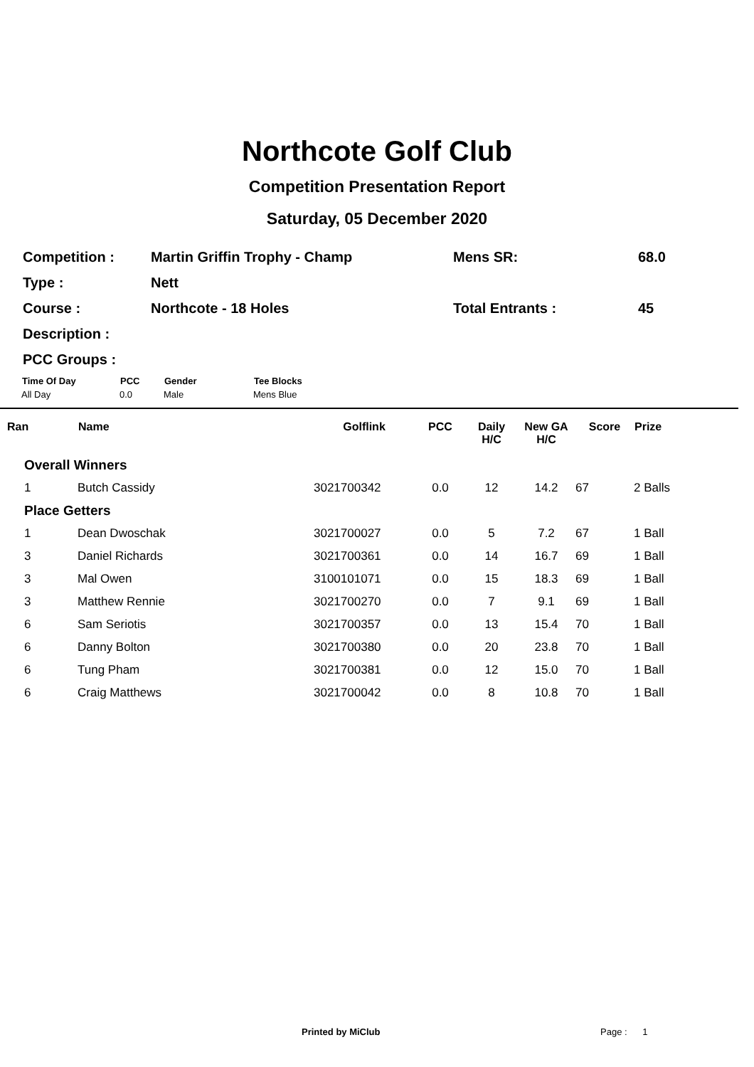Northcote Golf Club
Competition Presentation Report
Saturday, 05 December 2020
| Competition : | Martin Griffin Trophy - Champ | Mens SR: | 68.0 |
| Type : | Nett | | |
| Course : | Northcote - 18 Holes | Total Entrants : | 45 |
| Description : | | | |
| PCC Groups : | | | |
| Time Of Day | PCC | Gender | Tee Blocks |
| --- | --- | --- | --- |
| All Day | 0.0 | Male | Mens Blue |
| Ran | Name | Golflink | PCC | Daily H/C | New GA H/C | Score | Prize |
| --- | --- | --- | --- | --- | --- | --- | --- |
| Overall Winners | | | | | | | |
| 1 | Butch Cassidy | 3021700342 | 0.0 | 12 | 14.2 | 67 | 2 Balls |
| Place Getters | | | | | | | |
| 1 | Dean Dwoschak | 3021700027 | 0.0 | 5 | 7.2 | 67 | 1 Ball |
| 3 | Daniel Richards | 3021700361 | 0.0 | 14 | 16.7 | 69 | 1 Ball |
| 3 | Mal Owen | 3100101071 | 0.0 | 15 | 18.3 | 69 | 1 Ball |
| 3 | Matthew Rennie | 3021700270 | 0.0 | 7 | 9.1 | 69 | 1 Ball |
| 6 | Sam Seriotis | 3021700357 | 0.0 | 13 | 15.4 | 70 | 1 Ball |
| 6 | Danny Bolton | 3021700380 | 0.0 | 20 | 23.8 | 70 | 1 Ball |
| 6 | Tung Pham | 3021700381 | 0.0 | 12 | 15.0 | 70 | 1 Ball |
| 6 | Craig Matthews | 3021700042 | 0.0 | 8 | 10.8 | 70 | 1 Ball |
Printed by MiClub Page : 1